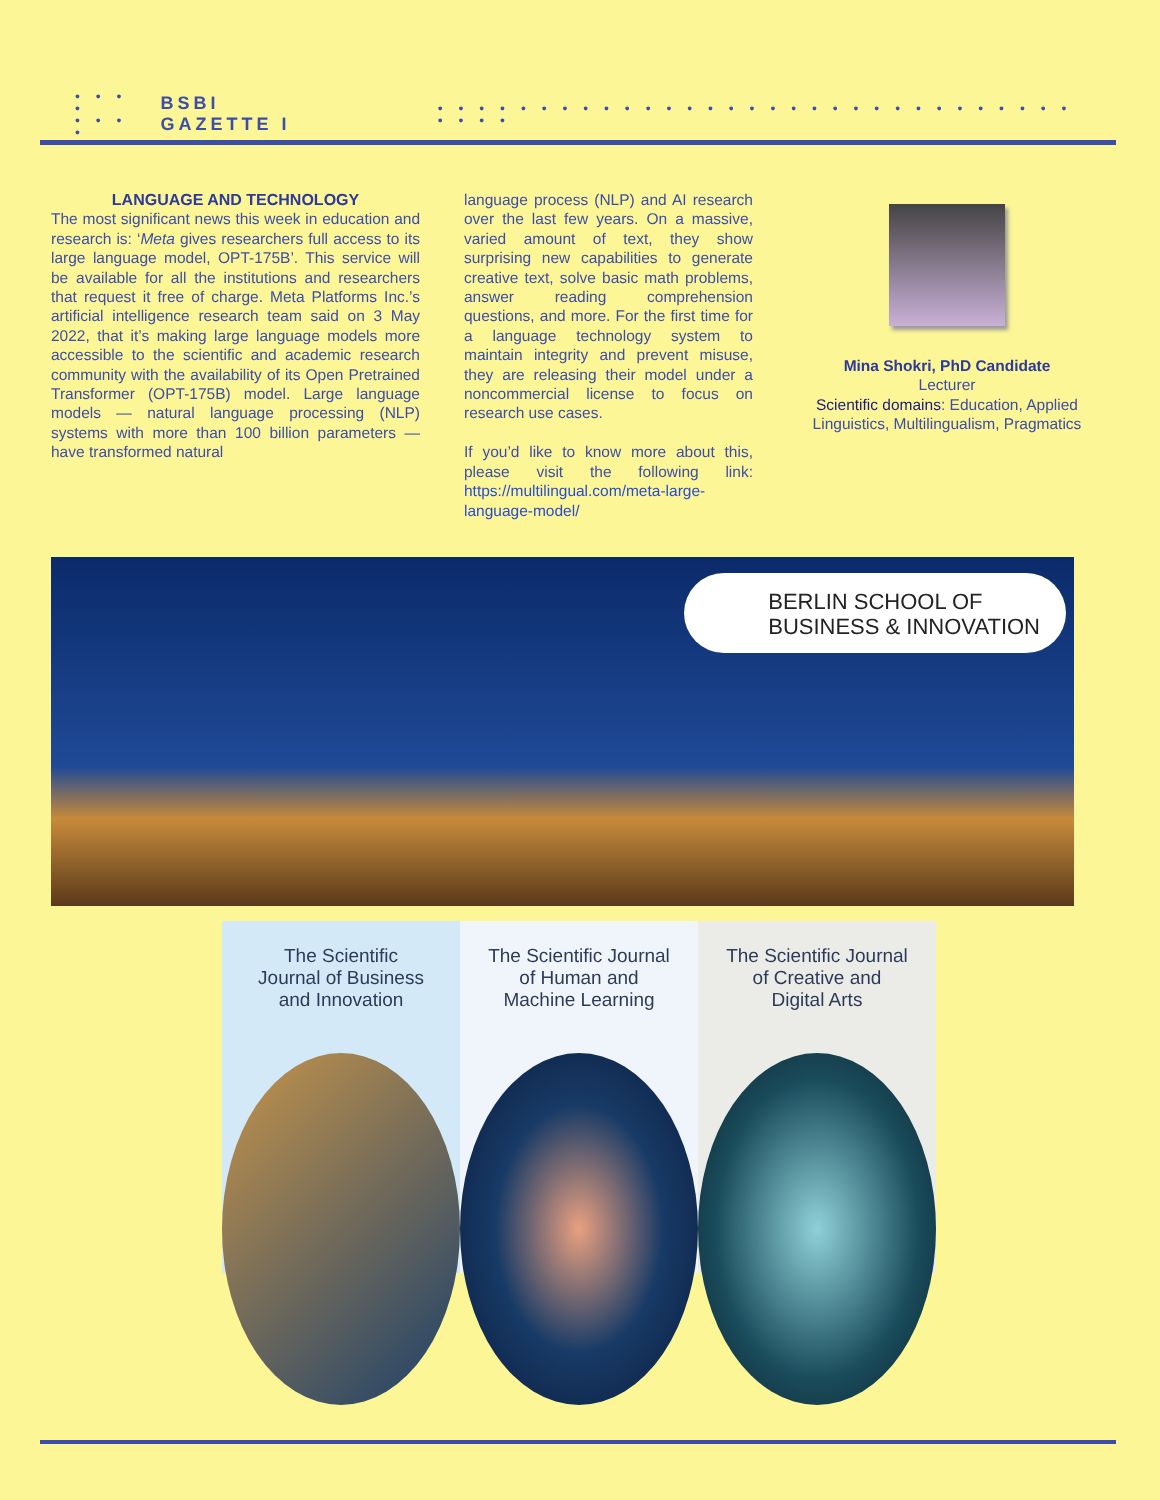• • • •
• • • • BSBI GAZETTE I • • • • • • • • • • • • • • • • • • • • • • • • • • • • • • • • • • •
LANGUAGE AND TECHNOLOGY
The most significant news this week in education and research is: ‘Meta gives researchers full access to its large language model, OPT-175B’. This service will be available for all the institutions and researchers that request it free of charge. Meta Platforms Inc.’s artificial intelligence research team said on 3 May 2022, that it’s making large language models more accessible to the scientific and academic research community with the availability of its Open Pretrained Transformer (OPT-175B) model. Large language models — natural language processing (NLP) systems with more than 100 billion parameters — have transformed natural
language process (NLP) and AI research over the last few years. On a massive, varied amount of text, they show surprising new capabilities to generate creative text, solve basic math problems, answer reading comprehension questions, and more. For the first time for a language technology system to maintain integrity and prevent misuse, they are releasing their model under a noncommercial license to focus on research use cases.
If you’d like to know more about this, please visit the following link: https://multilingual.com/meta-large-language-model/
Mina Shokri, PhD Candidate
Lecturer
Scientific domains: Education, Applied Linguistics, Multilingualism, Pragmatics
BERLIN SCHOOL OF
BUSINESS & INNOVATION
The Scientific
Journal of Business
and Innovation
The Scientific Journal
of Human and
Machine Learning
The Scientific Journal
of Creative and
Digital Arts